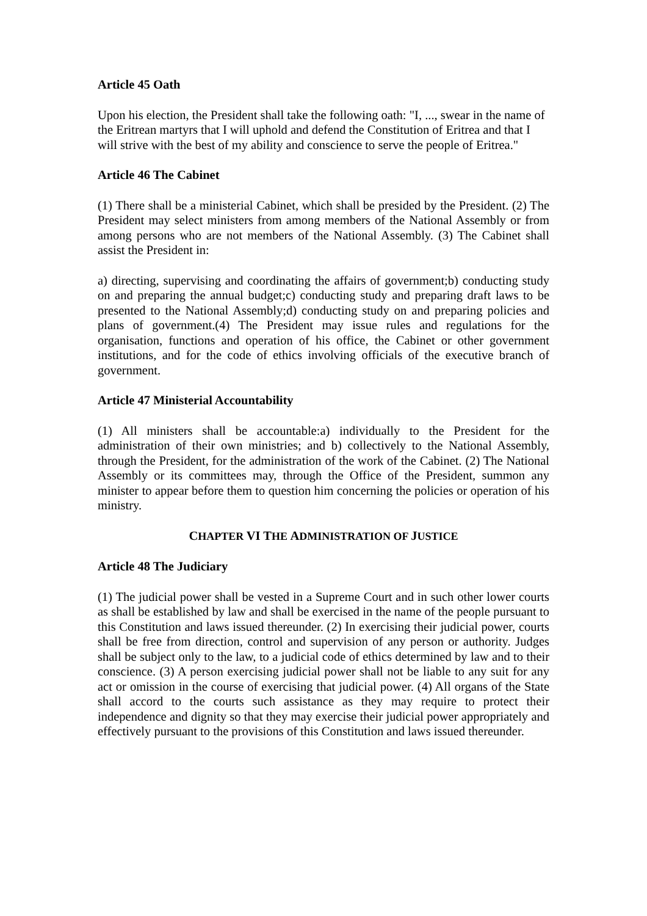Article 45 Oath
Upon his election, the President shall take the following oath: "I, ..., swear in the name of the Eritrean martyrs that I will uphold and defend the Constitution of Eritrea and that I will strive with the best of my ability and conscience to serve the people of Eritrea."
Article 46 The Cabinet
(1) There shall be a ministerial Cabinet, which shall be presided by the President. (2) The President may select ministers from among members of the National Assembly or from among persons who are not members of the National Assembly. (3) The Cabinet shall assist the President in:
a) directing, supervising and coordinating the affairs of government;b) conducting study on and preparing the annual budget;c) conducting study and preparing draft laws to be presented to the National Assembly;d) conducting study on and preparing policies and plans of government.(4) The President may issue rules and regulations for the organisation, functions and operation of his office, the Cabinet or other government institutions, and for the code of ethics involving officials of the executive branch of government.
Article 47 Ministerial Accountability
(1) All ministers shall be accountable:a) individually to the President for the administration of their own ministries; and b) collectively to the National Assembly, through the President, for the administration of the work of the Cabinet. (2) The National Assembly or its committees may, through the Office of the President, summon any minister to appear before them to question him concerning the policies or operation of his ministry.
CHAPTER VI THE ADMINISTRATION OF JUSTICE
Article 48 The Judiciary
(1) The judicial power shall be vested in a Supreme Court and in such other lower courts as shall be established by law and shall be exercised in the name of the people pursuant to this Constitution and laws issued thereunder. (2) In exercising their judicial power, courts shall be free from direction, control and supervision of any person or authority. Judges shall be subject only to the law, to a judicial code of ethics determined by law and to their conscience. (3) A person exercising judicial power shall not be liable to any suit for any act or omission in the course of exercising that judicial power. (4) All organs of the State shall accord to the courts such assistance as they may require to protect their independence and dignity so that they may exercise their judicial power appropriately and effectively pursuant to the provisions of this Constitution and laws issued thereunder.